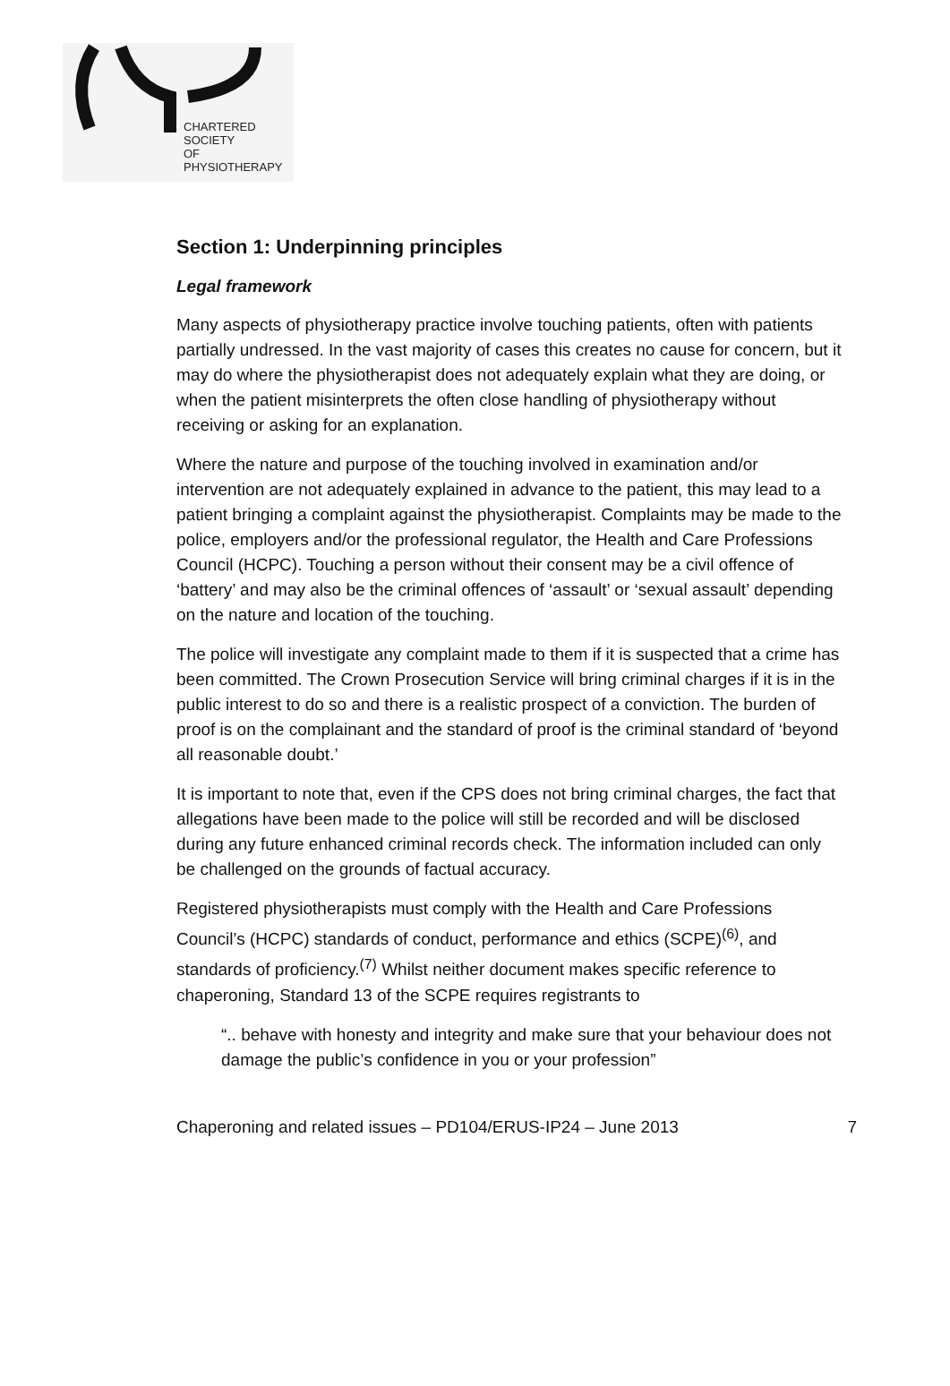CHARTERED
SOCIETY
OF
PHYSIOTHERAPY
Section 1: Underpinning principles
Legal framework
Many aspects of physiotherapy practice involve touching patients, often with patients partially undressed. In the vast majority of cases this creates no cause for concern, but it may do where the physiotherapist does not adequately explain what they are doing, or when the patient misinterprets the often close handling of physiotherapy without receiving or asking for an explanation.
Where the nature and purpose of the touching involved in examination and/or intervention are not adequately explained in advance to the patient, this may lead to a patient bringing a complaint against the physiotherapist. Complaints may be made to the police, employers and/or the professional regulator, the Health and Care Professions Council (HCPC). Touching a person without their consent may be a civil offence of ‘battery’ and may also be the criminal offences of ‘assault’ or ‘sexual assault’ depending on the nature and location of the touching.
The police will investigate any complaint made to them if it is suspected that a crime has been committed. The Crown Prosecution Service will bring criminal charges if it is in the public interest to do so and there is a realistic prospect of a conviction. The burden of proof is on the complainant and the standard of proof is the criminal standard of ‘beyond all reasonable doubt.’
It is important to note that, even if the CPS does not bring criminal charges, the fact that allegations have been made to the police will still be recorded and will be disclosed during any future enhanced criminal records check. The information included can only be challenged on the grounds of factual accuracy.
Registered physiotherapists must comply with the Health and Care Professions Council’s (HCPC) standards of conduct, performance and ethics (SCPE)<sup>(6)</sup>, and standards of proficiency.<sup>(7)</sup> Whilst neither document makes specific reference to chaperoning, Standard 13 of the SCPE requires registrants to
“.. behave with honesty and integrity and make sure that your behaviour does not damage the public’s confidence in you or your profession”
Chaperoning and related issues – PD104/ERUS-IP24 – June 2013 7